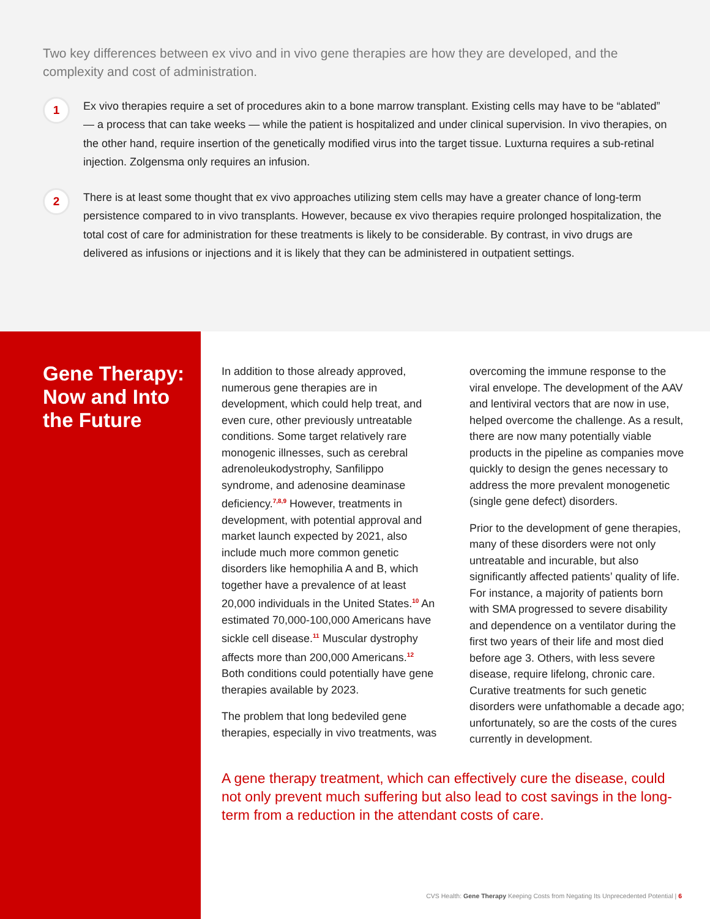Two key differences between ex vivo and in vivo gene therapies are how they are developed, and the complexity and cost of administration.
1
Ex vivo therapies require a set of procedures akin to a bone marrow transplant. Existing cells may have to be “ablated” — a process that can take weeks — while the patient is hospitalized and under clinical supervision. In vivo therapies, on the other hand, require insertion of the genetically modified virus into the target tissue. Luxturna requires a sub-retinal injection. Zolgensma only requires an infusion.
2
There is at least some thought that ex vivo approaches utilizing stem cells may have a greater chance of long-term persistence compared to in vivo transplants. However, because ex vivo therapies require prolonged hospitalization, the total cost of care for administration for these treatments is likely to be considerable. By contrast, in vivo drugs are delivered as infusions or injections and it is likely that they can be administered in outpatient settings.
Gene Therapy: Now and Into the Future
In addition to those already approved, numerous gene therapies are in development, which could help treat, and even cure, other previously untreatable conditions. Some target relatively rare monogenic illnesses, such as cerebral adrenoleukodystrophy, Sanfilippo syndrome, and adenosine deaminase deficiency.<sup>7,8,9</sup> However, treatments in development, with potential approval and market launch expected by 2021, also include much more common genetic disorders like hemophilia A and B, which together have a prevalence of at least 20,000 individuals in the United States.<sup>10</sup> An estimated 70,000-100,000 Americans have sickle cell disease.<sup>11</sup> Muscular dystrophy affects more than 200,000 Americans.<sup>12</sup> Both conditions could potentially have gene therapies available by 2023.
The problem that long bedeviled gene therapies, especially in vivo treatments, was overcoming the immune response to the viral envelope. The development of the AAV and lentiviral vectors that are now in use, helped overcome the challenge. As a result, there are now many potentially viable products in the pipeline as companies move quickly to design the genes necessary to address the more prevalent monogenetic (single gene defect) disorders.
Prior to the development of gene therapies, many of these disorders were not only untreatable and incurable, but also significantly affected patients’ quality of life. For instance, a majority of patients born with SMA progressed to severe disability and dependence on a ventilator during the first two years of their life and most died before age 3. Others, with less severe disease, require lifelong, chronic care. Curative treatments for such genetic disorders were unfathomable a decade ago; unfortunately, so are the costs of the cures currently in development.
A gene therapy treatment, which can effectively cure the disease, could not only prevent much suffering but also lead to cost savings in the long-term from a reduction in the attendant costs of care.
CVS Health: Gene Therapy Keeping Costs from Negating Its Unprecedented Potential | 6